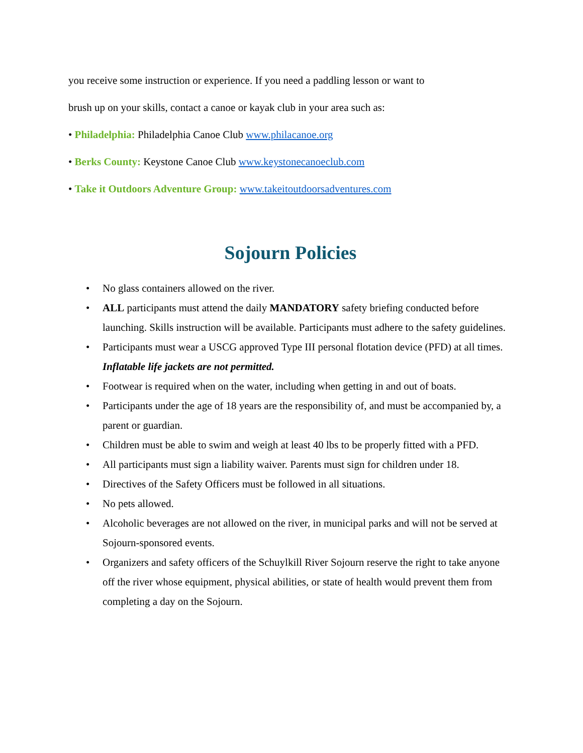you receive some instruction or experience. If you need a paddling lesson or want to
brush up on your skills, contact a canoe or kayak club in your area such as:
• Philadelphia: Philadelphia Canoe Club www.philacanoe.org
• Berks County: Keystone Canoe Club www.keystonecanoeclub.com
• Take it Outdoors Adventure Group: www.takeitoutdoorsadventures.com
Sojourn Policies
• No glass containers allowed on the river.
• ALL participants must attend the daily MANDATORY safety briefing conducted before launching. Skills instruction will be available. Participants must adhere to the safety guidelines.
• Participants must wear a USCG approved Type III personal flotation device (PFD) at all times. Inflatable life jackets are not permitted.
• Footwear is required when on the water, including when getting in and out of boats.
• Participants under the age of 18 years are the responsibility of, and must be accompanied by, a parent or guardian.
• Children must be able to swim and weigh at least 40 lbs to be properly fitted with a PFD.
• All participants must sign a liability waiver. Parents must sign for children under 18.
• Directives of the Safety Officers must be followed in all situations.
• No pets allowed.
• Alcoholic beverages are not allowed on the river, in municipal parks and will not be served at Sojourn-sponsored events.
• Organizers and safety officers of the Schuylkill River Sojourn reserve the right to take anyone off the river whose equipment, physical abilities, or state of health would prevent them from completing a day on the Sojourn.